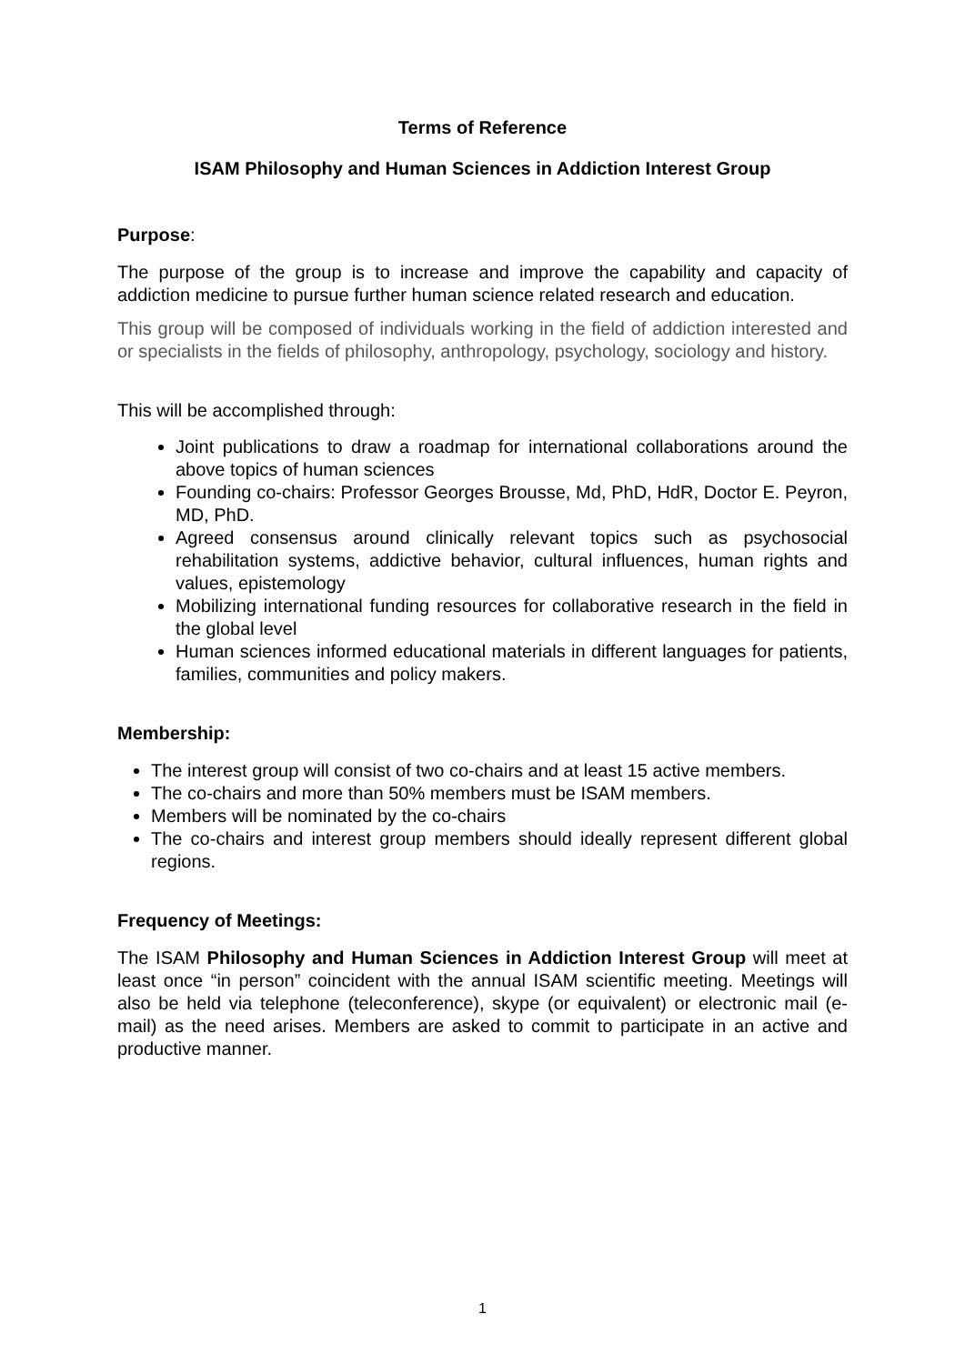Terms of Reference
ISAM Philosophy and Human Sciences in Addiction Interest Group
Purpose:
The purpose of the group is to increase and improve the capability and capacity of addiction medicine to pursue further human science related research and education.
This group will be composed of individuals working in the field of addiction interested and or specialists in the fields of philosophy, anthropology, psychology, sociology and history.
This will be accomplished through:
Joint publications to draw a roadmap for international collaborations around the above topics of human sciences
Founding co-chairs: Professor Georges Brousse, Md, PhD, HdR, Doctor E. Peyron, MD, PhD.
Agreed consensus around clinically relevant topics such as psychosocial rehabilitation systems, addictive behavior, cultural influences, human rights and values, epistemology
Mobilizing international funding resources for collaborative research in the field in the global level
Human sciences informed educational materials in different languages for patients, families, communities and policy makers.
Membership:
The interest group will consist of two co-chairs and at least 15 active members.
The co-chairs and more than 50% members must be ISAM members.
Members will be nominated by the co-chairs
The co-chairs and interest group members should ideally represent different global regions.
Frequency of Meetings:
The ISAM Philosophy and Human Sciences in Addiction Interest Group will meet at least once “in person” coincident with the annual ISAM scientific meeting. Meetings will also be held via telephone (teleconference), skype (or equivalent) or electronic mail (e-mail) as the need arises. Members are asked to commit to participate in an active and productive manner.
1